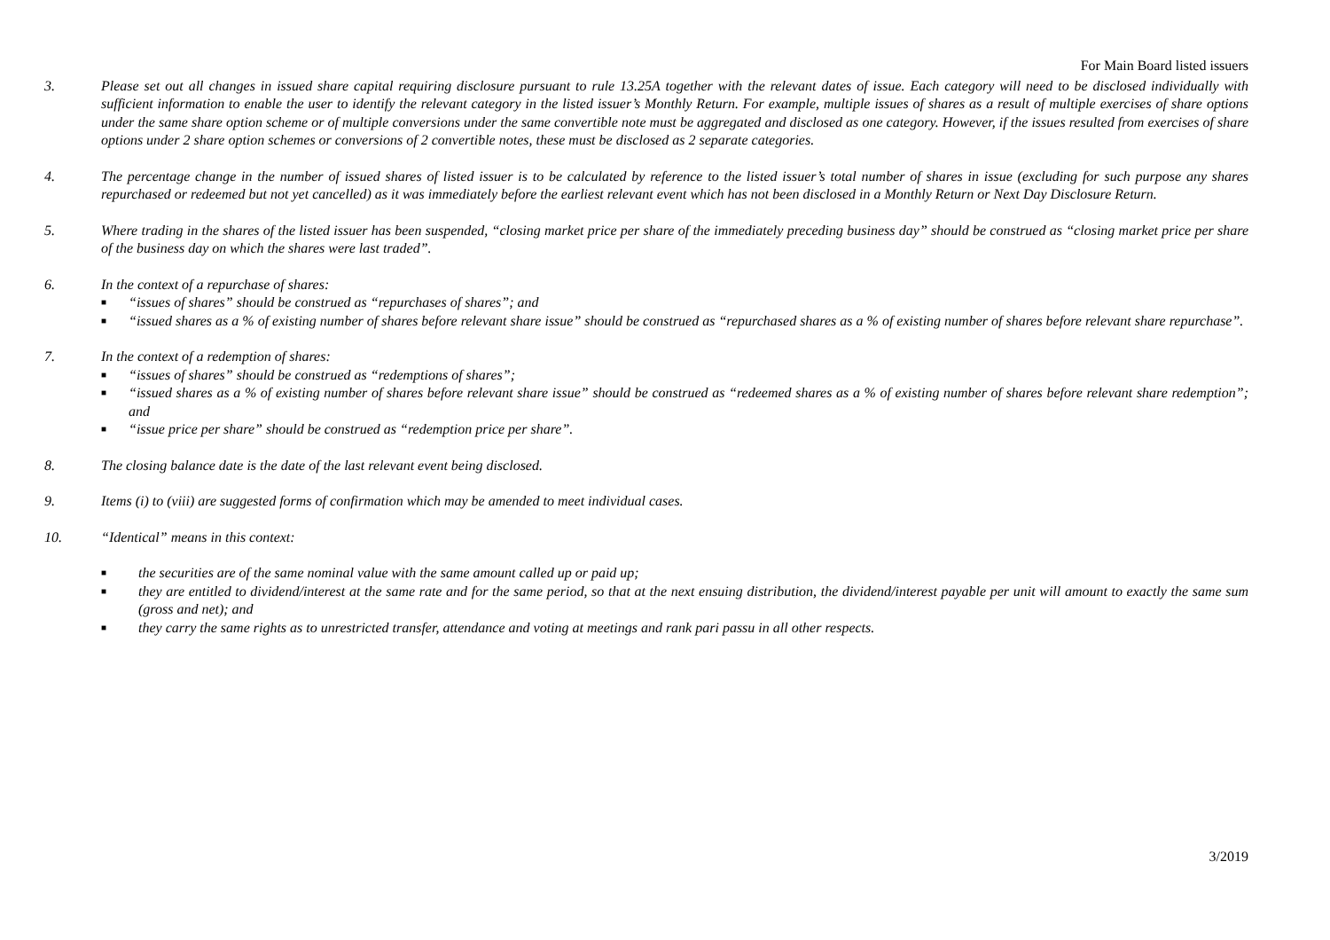For Main Board listed issuers
3. Please set out all changes in issued share capital requiring disclosure pursuant to rule 13.25A together with the relevant dates of issue. Each category will need to be disclosed individually with sufficient information to enable the user to identify the relevant category in the listed issuer’s Monthly Return. For example, multiple issues of shares as a result of multiple exercises of share options under the same share option scheme or of multiple conversions under the same convertible note must be aggregated and disclosed as one category. However, if the issues resulted from exercises of share options under 2 share option schemes or conversions of 2 convertible notes, these must be disclosed as 2 separate categories.
4. The percentage change in the number of issued shares of listed issuer is to be calculated by reference to the listed issuer’s total number of shares in issue (excluding for such purpose any shares repurchased or redeemed but not yet cancelled) as it was immediately before the earliest relevant event which has not been disclosed in a Monthly Return or Next Day Disclosure Return.
5. Where trading in the shares of the listed issuer has been suspended, “closing market price per share of the immediately preceding business day” should be construed as “closing market price per share of the business day on which the shares were last traded”.
6. In the context of a repurchase of shares:
■ “issues of shares” should be construed as “repurchases of shares”; and
■ “issued shares as a % of existing number of shares before relevant share issue” should be construed as “repurchased shares as a % of existing number of shares before relevant share repurchase”.
7. In the context of a redemption of shares:
■ “issues of shares” should be construed as “redemptions of shares”;
■ “issued shares as a % of existing number of shares before relevant share issue” should be construed as “redeemed shares as a % of existing number of shares before relevant share redemption”; and
■ “issue price per share” should be construed as “redemption price per share”.
8. The closing balance date is the date of the last relevant event being disclosed.
9. Items (i) to (viii) are suggested forms of confirmation which may be amended to meet individual cases.
10. “Identical” means in this context:
■ the securities are of the same nominal value with the same amount called up or paid up;
■ they are entitled to dividend/interest at the same rate and for the same period, so that at the next ensuing distribution, the dividend/interest payable per unit will amount to exactly the same sum (gross and net); and
■ they carry the same rights as to unrestricted transfer, attendance and voting at meetings and rank pari passu in all other respects.
3/2019